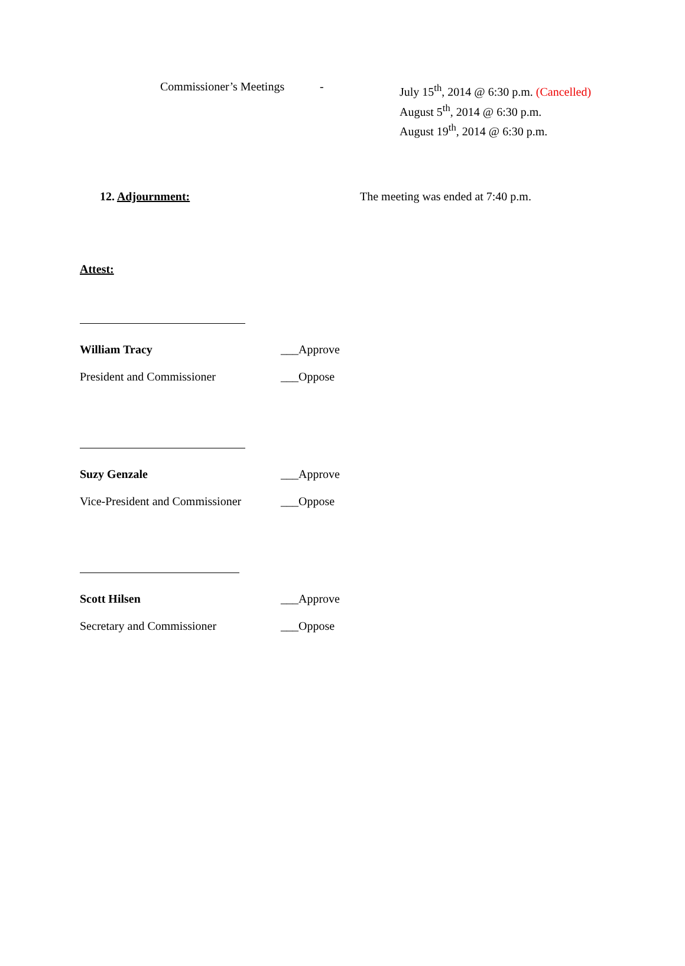Commissioner’s Meetings
-
July 15<sup>th</sup>, 2014 @ 6:30 p.m. (Cancelled)
August 5<sup>th</sup>, 2014 @ 6:30 p.m.
August 19<sup>th</sup>, 2014 @ 6:30 p.m.
12. Adjournment: The meeting was ended at 7:40 p.m.
Attest:
William Tracy ___Approve
President and Commissioner ___Oppose
Suzy Genzale ___Approve
Vice-President and Commissioner
___Oppose
Scott Hilsen ___Approve
Secretary and Commissioner ___Oppose